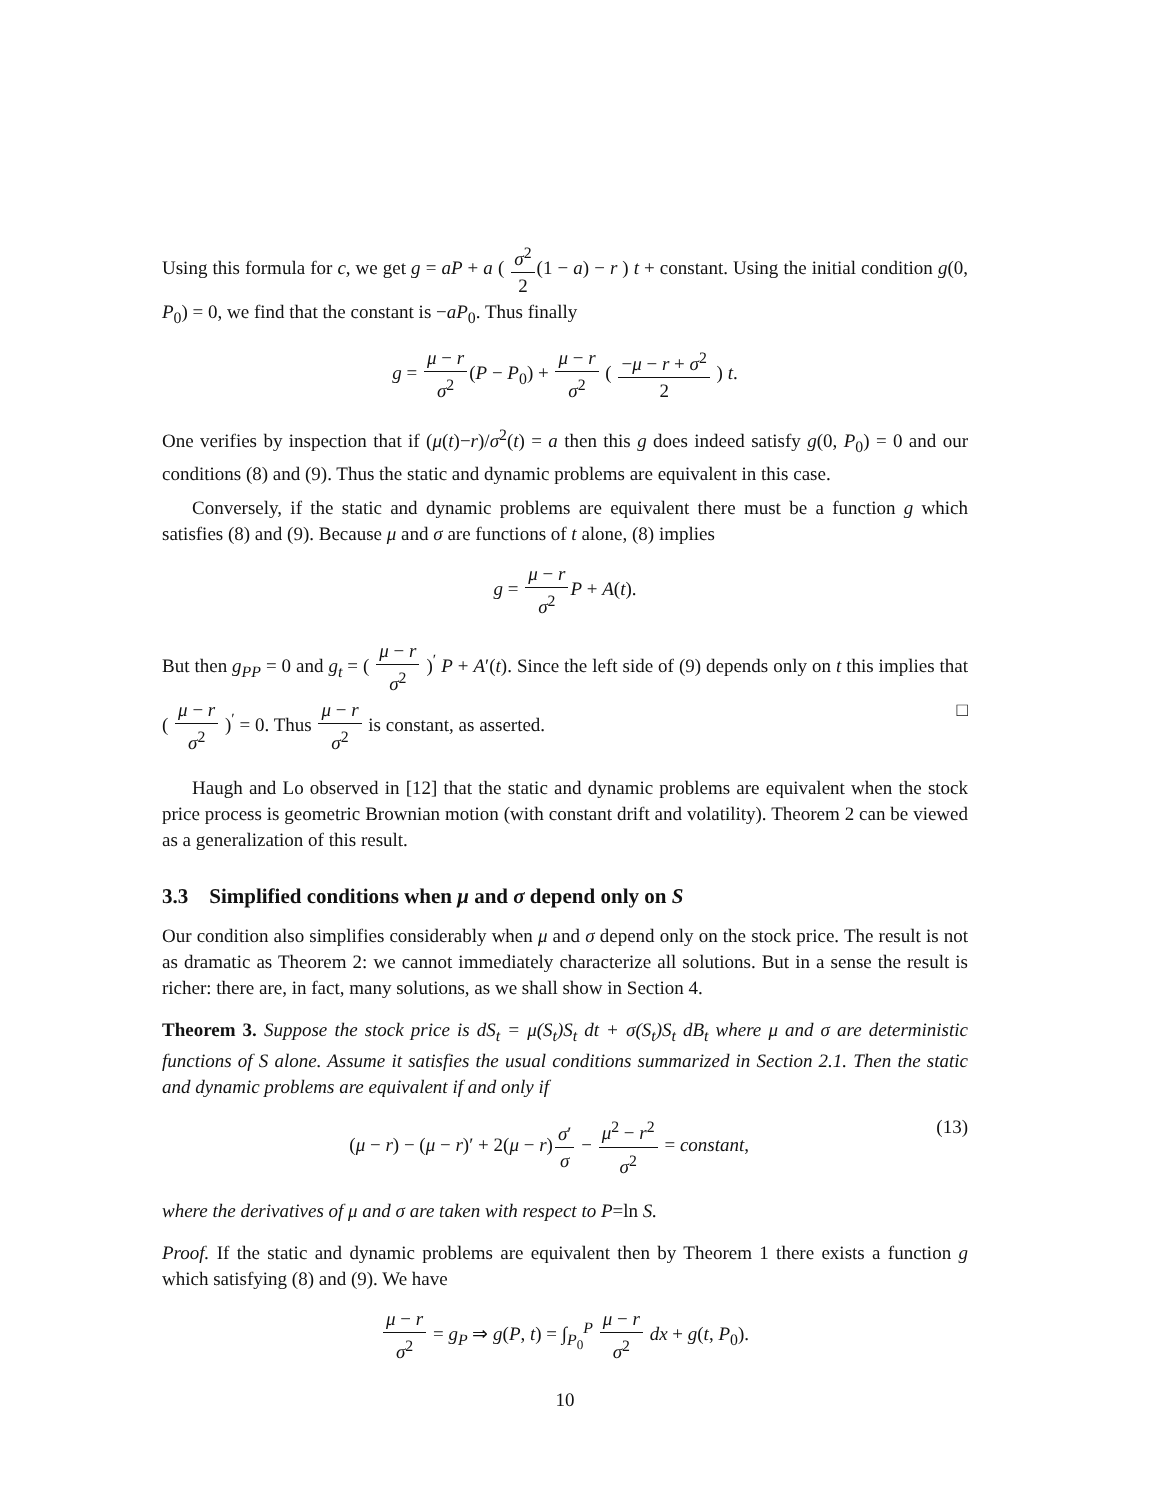Using this formula for c, we get g = aP + a ( σ<sup>2</sup> 2(1 − a) − r ) t + constant. Using the initial condition g(0, P<sub>0</sub>) = 0, we find that the constant is −aP<sub>0</sub>. Thus finally
g = μ − r σ<sup>2</sup>(P − P<sub>0</sub>) + μ − r σ<sup>2</sup> ( −μ − r + σ<sup>2</sup> 2 ) t.
One verifies by inspection that if (μ(t)−r)/σ<sup>2</sup>(t) = a then this g does indeed satisfy g(0, P<sub>0</sub>) = 0 and our conditions (8) and (9). Thus the static and dynamic problems are equivalent in this case.
Conversely, if the static and dynamic problems are equivalent there must be a function g which satisfies (8) and (9). Because μ and σ are functions of t alone, (8) implies
g = μ − r σ<sup>2</sup> P + A(t).
But then g<sub>PP</sub> = 0 and g<sub>t</sub> = ( μ − r σ<sup>2</sup> )<sup>′</sup> P + A′(t). Since the left side of (9) depends only on t this implies that ( μ − r σ<sup>2</sup> )<sup>′</sup> = 0. Thus μ − r σ<sup>2</sup> is constant, as asserted. □
Haugh and Lo observed in [12] that the static and dynamic problems are equivalent when the stock price process is geometric Brownian motion (with constant drift and volatility). Theorem 2 can be viewed as a generalization of this result.
3.3 Simplified conditions when μ and σ depend only on S
Our condition also simplifies considerably when μ and σ depend only on the stock price. The result is not as dramatic as Theorem 2: we cannot immediately characterize all solutions. But in a sense the result is richer: there are, in fact, many solutions, as we shall show in Section 4.
Theorem 3. Suppose the stock price is dS<sub>t</sub> = μ(S<sub>t</sub>)S<sub>t</sub> dt + σ(S<sub>t</sub>)S<sub>t</sub> dB<sub>t</sub> where μ and σ are deterministic functions of S alone. Assume it satisfies the usual conditions summarized in Section 2.1. Then the static and dynamic problems are equivalent if and only if
(μ − r) − (μ − r)′ + 2(μ − r)σ′ σ − μ<sup>2</sup> − r<sup>2</sup> σ<sup>2</sup> = constant, (13)
where the derivatives of μ and σ are taken with respect to P=ln S.
Proof. If the static and dynamic problems are equivalent then by Theorem 1 there exists a function g which satisfying (8) and (9). We have
μ − r σ<sup>2</sup> = g<sub>P</sub> ⇒ g(P, t) = ∫<sub>P<sub>0</sub></sub><sup>P</sup> μ − r σ<sup>2</sup> dx + g(t, P<sub>0</sub>).
10